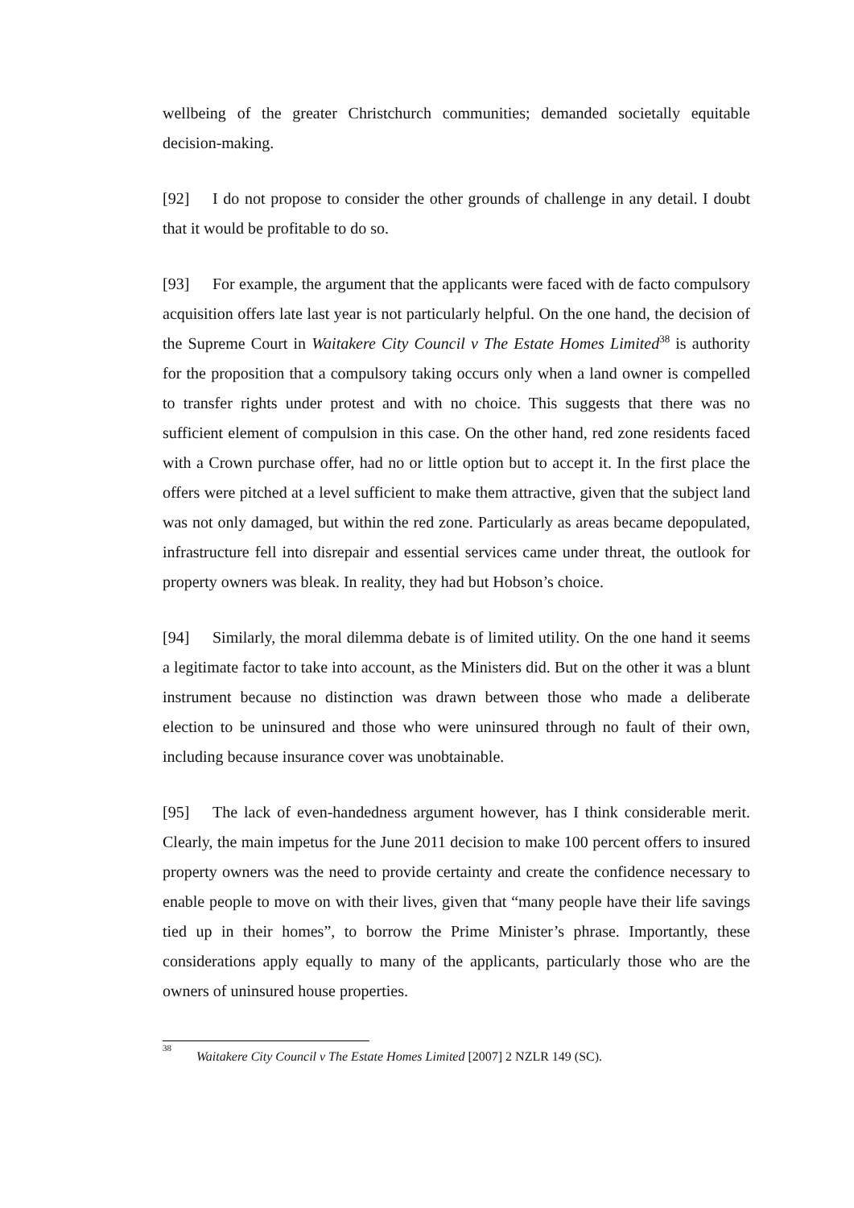wellbeing of the greater Christchurch communities; demanded societally equitable decision-making.
[92] I do not propose to consider the other grounds of challenge in any detail. I doubt that it would be profitable to do so.
[93] For example, the argument that the applicants were faced with de facto compulsory acquisition offers late last year is not particularly helpful. On the one hand, the decision of the Supreme Court in Waitakere City Council v The Estate Homes Limited<sup>38</sup> is authority for the proposition that a compulsory taking occurs only when a land owner is compelled to transfer rights under protest and with no choice. This suggests that there was no sufficient element of compulsion in this case. On the other hand, red zone residents faced with a Crown purchase offer, had no or little option but to accept it. In the first place the offers were pitched at a level sufficient to make them attractive, given that the subject land was not only damaged, but within the red zone. Particularly as areas became depopulated, infrastructure fell into disrepair and essential services came under threat, the outlook for property owners was bleak. In reality, they had but Hobson’s choice.
[94] Similarly, the moral dilemma debate is of limited utility. On the one hand it seems a legitimate factor to take into account, as the Ministers did. But on the other it was a blunt instrument because no distinction was drawn between those who made a deliberate election to be uninsured and those who were uninsured through no fault of their own, including because insurance cover was unobtainable.
[95] The lack of even-handedness argument however, has I think considerable merit. Clearly, the main impetus for the June 2011 decision to make 100 percent offers to insured property owners was the need to provide certainty and create the confidence necessary to enable people to move on with their lives, given that “many people have their life savings tied up in their homes”, to borrow the Prime Minister’s phrase. Importantly, these considerations apply equally to many of the applicants, particularly those who are the owners of uninsured house properties.
<sup>38</sup> Waitakere City Council v The Estate Homes Limited [2007] 2 NZLR 149 (SC).